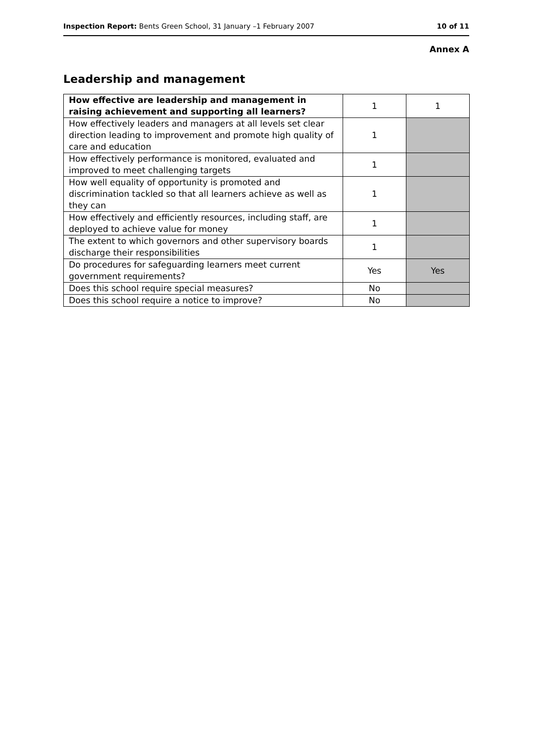Inspection Report: Bents Green School, 31 January –1 February 2007 10 of 11
Annex A
Leadership and management
| How effective are leadership and management in raising achievement and supporting all learners? | 1 | 1 |
| How effectively leaders and managers at all levels set clear direction leading to improvement and promote high quality of care and education | 1 | |
| How effectively performance is monitored, evaluated and improved to meet challenging targets | 1 | |
| How well equality of opportunity is promoted and discrimination tackled so that all learners achieve as well as they can | 1 | |
| How effectively and efficiently resources, including staff, are deployed to achieve value for money | 1 | |
| The extent to which governors and other supervisory boards discharge their responsibilities | 1 | |
| Do procedures for safeguarding learners meet current government requirements? | Yes | Yes |
| Does this school require special measures? | No | |
| Does this school require a notice to improve? | No | |